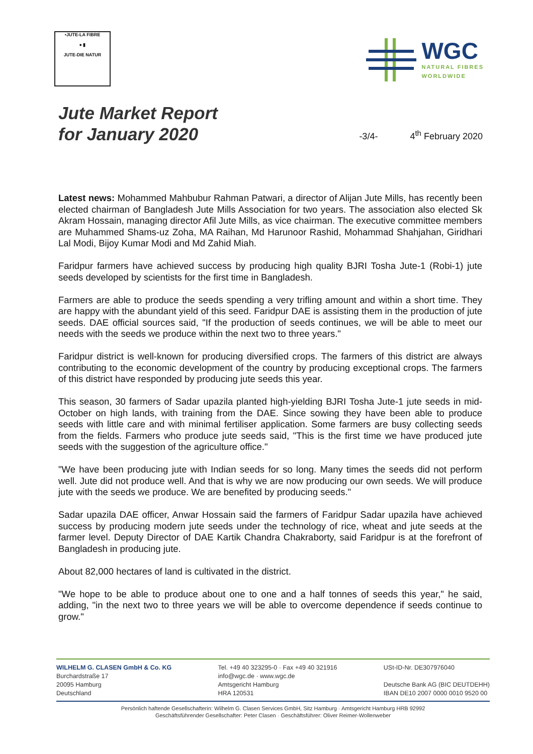•JUTE-LA FIBRE
● ▮
JUTE-DIE NATUR
WGC
NATURAL FIBRES
WORLDWIDE
Jute Market Report
for January 2020
-3/4-
4<sup>th</sup> February 2020
Latest news: Mohammed Mahbubur Rahman Patwari, a director of Alijan Jute Mills, has recently been elected chairman of Bangladesh Jute Mills Association for two years. The association also elected Sk Akram Hossain, managing director Afil Jute Mills, as vice chairman. The executive committee members are Muhammed Shams-uz Zoha, MA Raihan, Md Harunoor Rashid, Mohammad Shahjahan, Giridhari Lal Modi, Bijoy Kumar Modi and Md Zahid Miah.
Faridpur farmers have achieved success by producing high quality BJRI Tosha Jute-1 (Robi-1) jute seeds developed by scientists for the first time in Bangladesh.
Farmers are able to produce the seeds spending a very trifling amount and within a short time. They are happy with the abundant yield of this seed. Faridpur DAE is assisting them in the production of jute seeds. DAE official sources said, "If the production of seeds continues, we will be able to meet our needs with the seeds we produce within the next two to three years."
Faridpur district is well-known for producing diversified crops. The farmers of this district are always contributing to the economic development of the country by producing exceptional crops. The farmers of this district have responded by producing jute seeds this year.
This season, 30 farmers of Sadar upazila planted high-yielding BJRI Tosha Jute-1 jute seeds in mid-October on high lands, with training from the DAE. Since sowing they have been able to produce seeds with little care and with minimal fertiliser application. Some farmers are busy collecting seeds from the fields. Farmers who produce jute seeds said, "This is the first time we have produced jute seeds with the suggestion of the agriculture office."
"We have been producing jute with Indian seeds for so long. Many times the seeds did not perform well. Jute did not produce well. And that is why we are now producing our own seeds. We will produce jute with the seeds we produce. We are benefited by producing seeds."
Sadar upazila DAE officer, Anwar Hossain said the farmers of Faridpur Sadar upazila have achieved success by producing modern jute seeds under the technology of rice, wheat and jute seeds at the farmer level. Deputy Director of DAE Kartik Chandra Chakraborty, said Faridpur is at the forefront of Bangladesh in producing jute.
About 82,000 hectares of land is cultivated in the district.
"We hope to be able to produce about one to one and a half tonnes of seeds this year," he said, adding, "in the next two to three years we will be able to overcome dependence if seeds continue to grow."
WILHELM G. CLASEN GmbH & Co. KG
Burchardstraße 17
20095 Hamburg
Deutschland
Tel. +49 40 323295-0 · Fax +49 40 321916
info@wgc.de · www.wgc.de
Amtsgericht Hamburg
HRA 120531
USt-ID-Nr. DE307976040
Deutsche Bank AG (BIC DEUTDEHH)
IBAN DE10 2007 0000 0010 9520 00
Persönlich haftende Gesellschafterin: Wilhelm G. Clasen Services GmbH, Sitz Hamburg · Amtsgericht Hamburg HRB 92992
Geschäftsführender Gesellschafter: Peter Clasen · Geschäftsführer: Oliver Reimer-Wollenweber